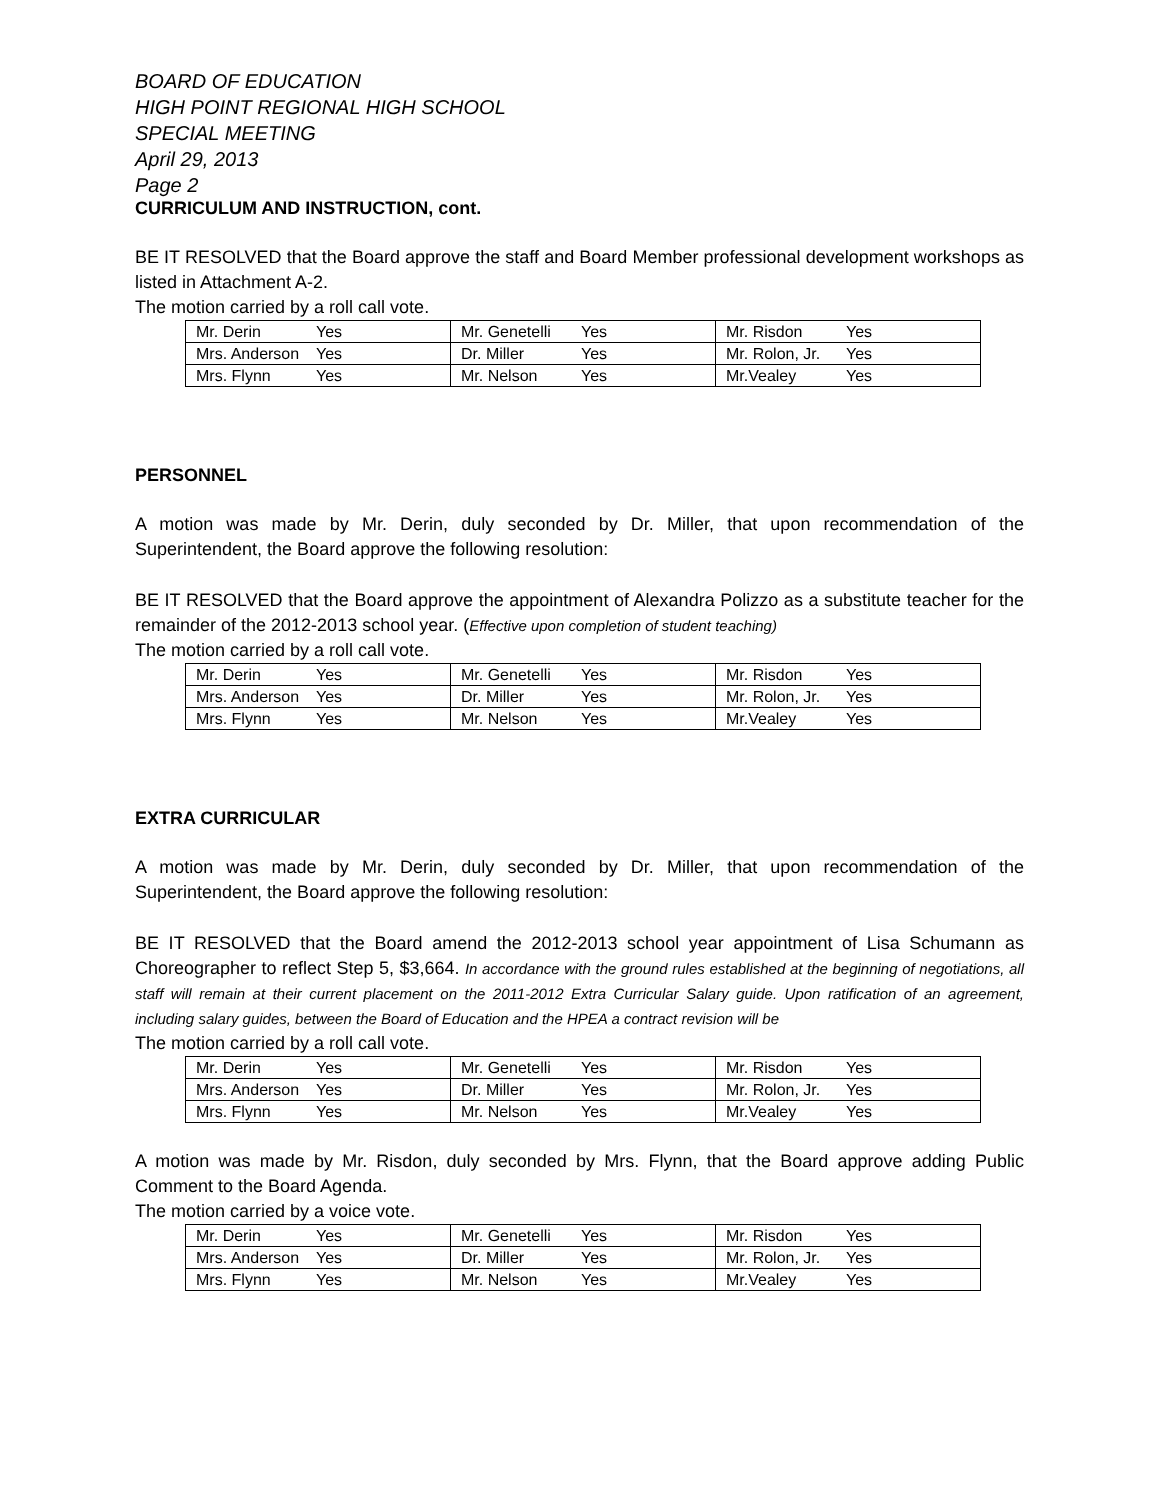BOARD OF EDUCATION
HIGH POINT REGIONAL HIGH SCHOOL
SPECIAL MEETING
April 29, 2013
Page 2
CURRICULUM AND INSTRUCTION, cont.
BE IT RESOLVED that the Board approve the staff and Board Member professional development workshops as listed in Attachment A-2.
The motion carried by a roll call vote.
| Mr. Derin Yes | Mr. Genetelli Yes | Mr. Risdon Yes |
| Mrs. Anderson Yes | Dr. Miller Yes | Mr. Rolon, Jr. Yes |
| Mrs. Flynn Yes | Mr. Nelson Yes | Mr.Vealey Yes |
PERSONNEL
A motion was made by Mr. Derin, duly seconded by Dr. Miller, that upon recommendation of the Superintendent, the Board approve the following resolution:
BE IT RESOLVED that the Board approve the appointment of Alexandra Polizzo as a substitute teacher for the remainder of the 2012-2013 school year. (Effective upon completion of student teaching)
The motion carried by a roll call vote.
| Mr. Derin Yes | Mr. Genetelli Yes | Mr. Risdon Yes |
| Mrs. Anderson Yes | Dr. Miller Yes | Mr. Rolon, Jr. Yes |
| Mrs. Flynn Yes | Mr. Nelson Yes | Mr.Vealey Yes |
EXTRA CURRICULAR
A motion was made by Mr. Derin, duly seconded by Dr. Miller, that upon recommendation of the Superintendent, the Board approve the following resolution:
BE IT RESOLVED that the Board amend the 2012-2013 school year appointment of Lisa Schumann as Choreographer to reflect Step 5, $3,664. In accordance with the ground rules established at the beginning of negotiations, all staff will remain at their current placement on the 2011-2012 Extra Curricular Salary guide. Upon ratification of an agreement, including salary guides, between the Board of Education and the HPEA a contract revision will be
The motion carried by a roll call vote.
| Mr. Derin Yes | Mr. Genetelli Yes | Mr. Risdon Yes |
| Mrs. Anderson Yes | Dr. Miller Yes | Mr. Rolon, Jr. Yes |
| Mrs. Flynn Yes | Mr. Nelson Yes | Mr.Vealey Yes |
A motion was made by Mr. Risdon, duly seconded by Mrs. Flynn, that the Board approve adding Public Comment to the Board Agenda.
The motion carried by a voice vote.
| Mr. Derin Yes | Mr. Genetelli Yes | Mr. Risdon Yes |
| Mrs. Anderson Yes | Dr. Miller Yes | Mr. Rolon, Jr. Yes |
| Mrs. Flynn Yes | Mr. Nelson Yes | Mr.Vealey Yes |